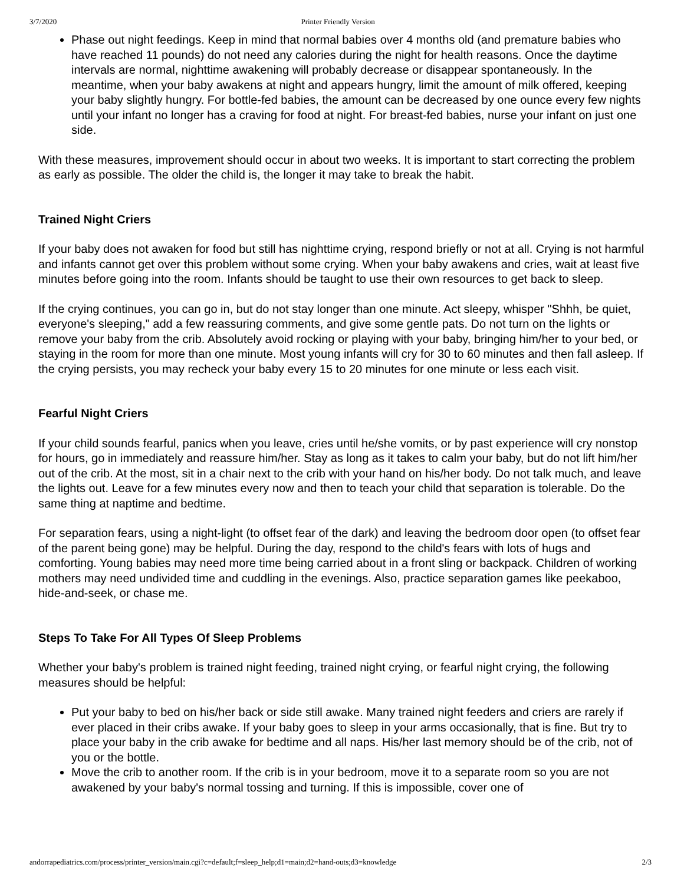3/7/2020 Printer Friendly Version
Phase out night feedings. Keep in mind that normal babies over 4 months old (and premature babies who have reached 11 pounds) do not need any calories during the night for health reasons. Once the daytime intervals are normal, nighttime awakening will probably decrease or disappear spontaneously. In the meantime, when your baby awakens at night and appears hungry, limit the amount of milk offered, keeping your baby slightly hungry. For bottle-fed babies, the amount can be decreased by one ounce every few nights until your infant no longer has a craving for food at night. For breast-fed babies, nurse your infant on just one side.
With these measures, improvement should occur in about two weeks. It is important to start correcting the problem as early as possible. The older the child is, the longer it may take to break the habit.
Trained Night Criers
If your baby does not awaken for food but still has nighttime crying, respond briefly or not at all. Crying is not harmful and infants cannot get over this problem without some crying. When your baby awakens and cries, wait at least five minutes before going into the room. Infants should be taught to use their own resources to get back to sleep.
If the crying continues, you can go in, but do not stay longer than one minute. Act sleepy, whisper "Shhh, be quiet, everyone's sleeping," add a few reassuring comments, and give some gentle pats. Do not turn on the lights or remove your baby from the crib. Absolutely avoid rocking or playing with your baby, bringing him/her to your bed, or staying in the room for more than one minute. Most young infants will cry for 30 to 60 minutes and then fall asleep. If the crying persists, you may recheck your baby every 15 to 20 minutes for one minute or less each visit.
Fearful Night Criers
If your child sounds fearful, panics when you leave, cries until he/she vomits, or by past experience will cry nonstop for hours, go in immediately and reassure him/her. Stay as long as it takes to calm your baby, but do not lift him/her out of the crib. At the most, sit in a chair next to the crib with your hand on his/her body. Do not talk much, and leave the lights out. Leave for a few minutes every now and then to teach your child that separation is tolerable. Do the same thing at naptime and bedtime.
For separation fears, using a night-light (to offset fear of the dark) and leaving the bedroom door open (to offset fear of the parent being gone) may be helpful. During the day, respond to the child's fears with lots of hugs and comforting. Young babies may need more time being carried about in a front sling or backpack. Children of working mothers may need undivided time and cuddling in the evenings. Also, practice separation games like peekaboo, hide-and-seek, or chase me.
Steps To Take For All Types Of Sleep Problems
Whether your baby's problem is trained night feeding, trained night crying, or fearful night crying, the following measures should be helpful:
Put your baby to bed on his/her back or side still awake. Many trained night feeders and criers are rarely if ever placed in their cribs awake. If your baby goes to sleep in your arms occasionally, that is fine. But try to place your baby in the crib awake for bedtime and all naps. His/her last memory should be of the crib, not of you or the bottle.
Move the crib to another room. If the crib is in your bedroom, move it to a separate room so you are not awakened by your baby's normal tossing and turning. If this is impossible, cover one of
andorrapediatrics.com/process/printer_version/main.cgi?c=default;f=sleep_help;d1=main;d2=hand-outs;d3=knowledge 2/3